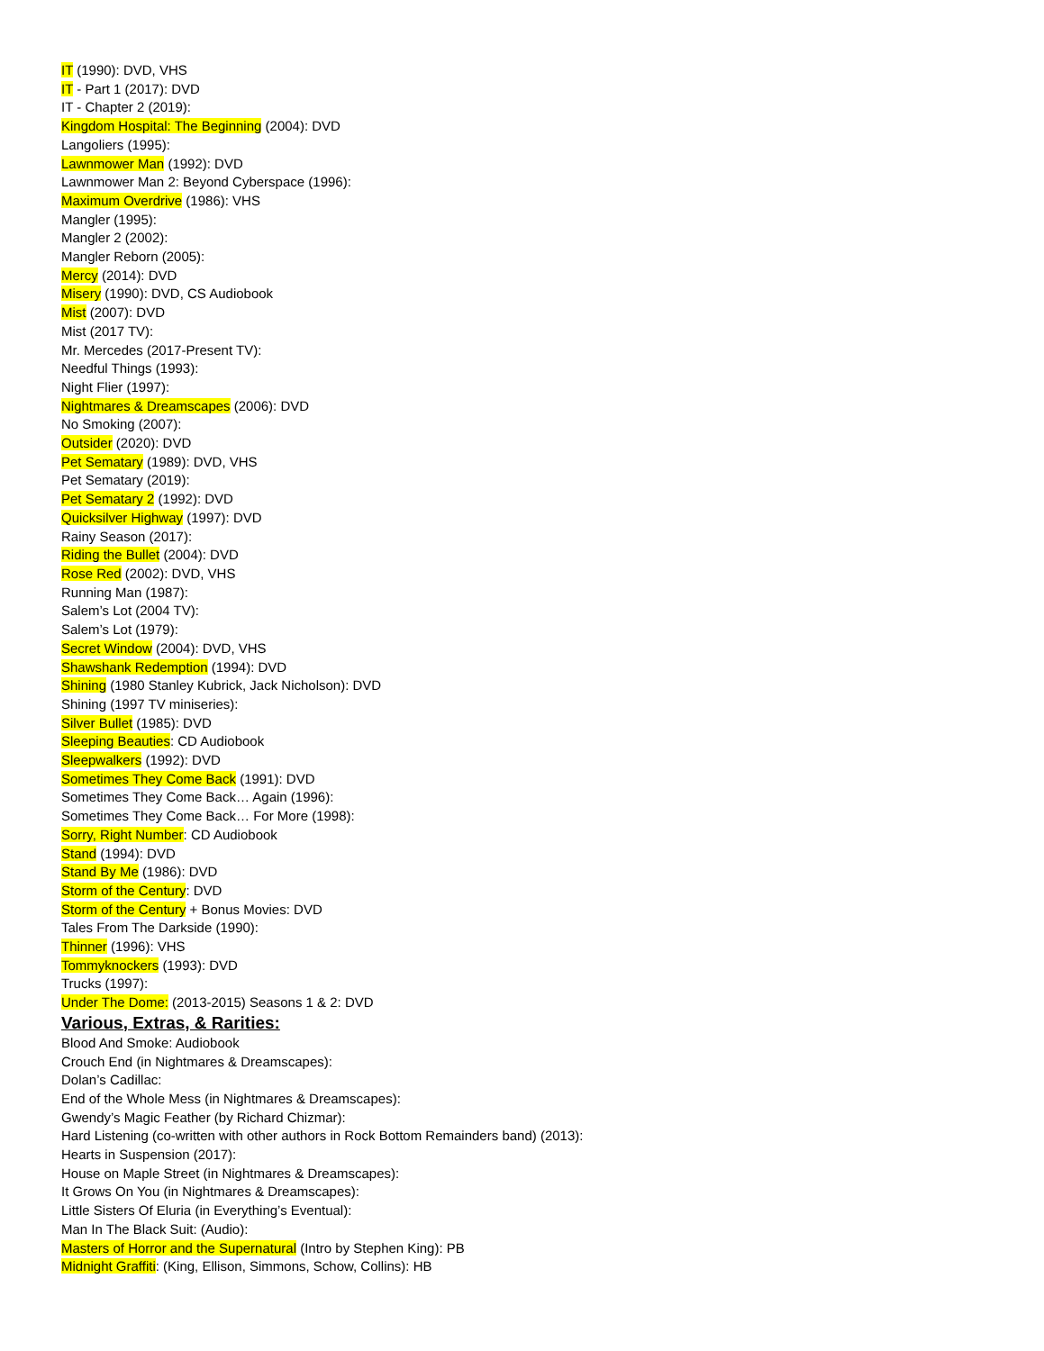IT (1990): DVD, VHS
IT - Part 1 (2017): DVD
IT - Chapter 2 (2019):
Kingdom Hospital: The Beginning (2004): DVD
Langoliers (1995):
Lawnmower Man (1992): DVD
Lawnmower Man 2: Beyond Cyberspace (1996):
Maximum Overdrive (1986): VHS
Mangler (1995):
Mangler 2 (2002):
Mangler Reborn (2005):
Mercy (2014): DVD
Misery (1990): DVD, CS Audiobook
Mist (2007): DVD
Mist (2017 TV):
Mr. Mercedes (2017-Present TV):
Needful Things (1993):
Night Flier (1997):
Nightmares & Dreamscapes (2006): DVD
No Smoking (2007):
Outsider (2020): DVD
Pet Sematary (1989): DVD, VHS
Pet Sematary (2019):
Pet Sematary 2 (1992): DVD
Quicksilver Highway (1997): DVD
Rainy Season (2017):
Riding the Bullet (2004): DVD
Rose Red (2002): DVD, VHS
Running Man (1987):
Salem’s Lot (2004 TV):
Salem’s Lot (1979):
Secret Window (2004): DVD, VHS
Shawshank Redemption (1994): DVD
Shining (1980 Stanley Kubrick, Jack Nicholson): DVD
Shining (1997 TV miniseries):
Silver Bullet (1985): DVD
Sleeping Beauties: CD Audiobook
Sleepwalkers (1992): DVD
Sometimes They Come Back (1991): DVD
Sometimes They Come Back… Again (1996):
Sometimes They Come Back… For More (1998):
Sorry, Right Number: CD Audiobook
Stand (1994): DVD
Stand By Me (1986): DVD
Storm of the Century: DVD
Storm of the Century + Bonus Movies: DVD
Tales From The Darkside (1990):
Thinner (1996): VHS
Tommyknockers (1993): DVD
Trucks (1997):
Under The Dome: (2013-2015) Seasons 1 & 2: DVD
Various, Extras, & Rarities:
Blood And Smoke: Audiobook
Crouch End (in Nightmares & Dreamscapes):
Dolan’s Cadillac:
End of the Whole Mess (in Nightmares & Dreamscapes):
Gwendy’s Magic Feather (by Richard Chizmar):
Hard Listening (co-written with other authors in Rock Bottom Remainders band) (2013):
Hearts in Suspension (2017):
House on Maple Street (in Nightmares & Dreamscapes):
It Grows On You (in Nightmares & Dreamscapes):
Little Sisters Of Eluria (in Everything’s Eventual):
Man In The Black Suit: (Audio):
Masters of Horror and the Supernatural (Intro by Stephen King): PB
Midnight Graffiti: (King, Ellison, Simmons, Schow, Collins): HB